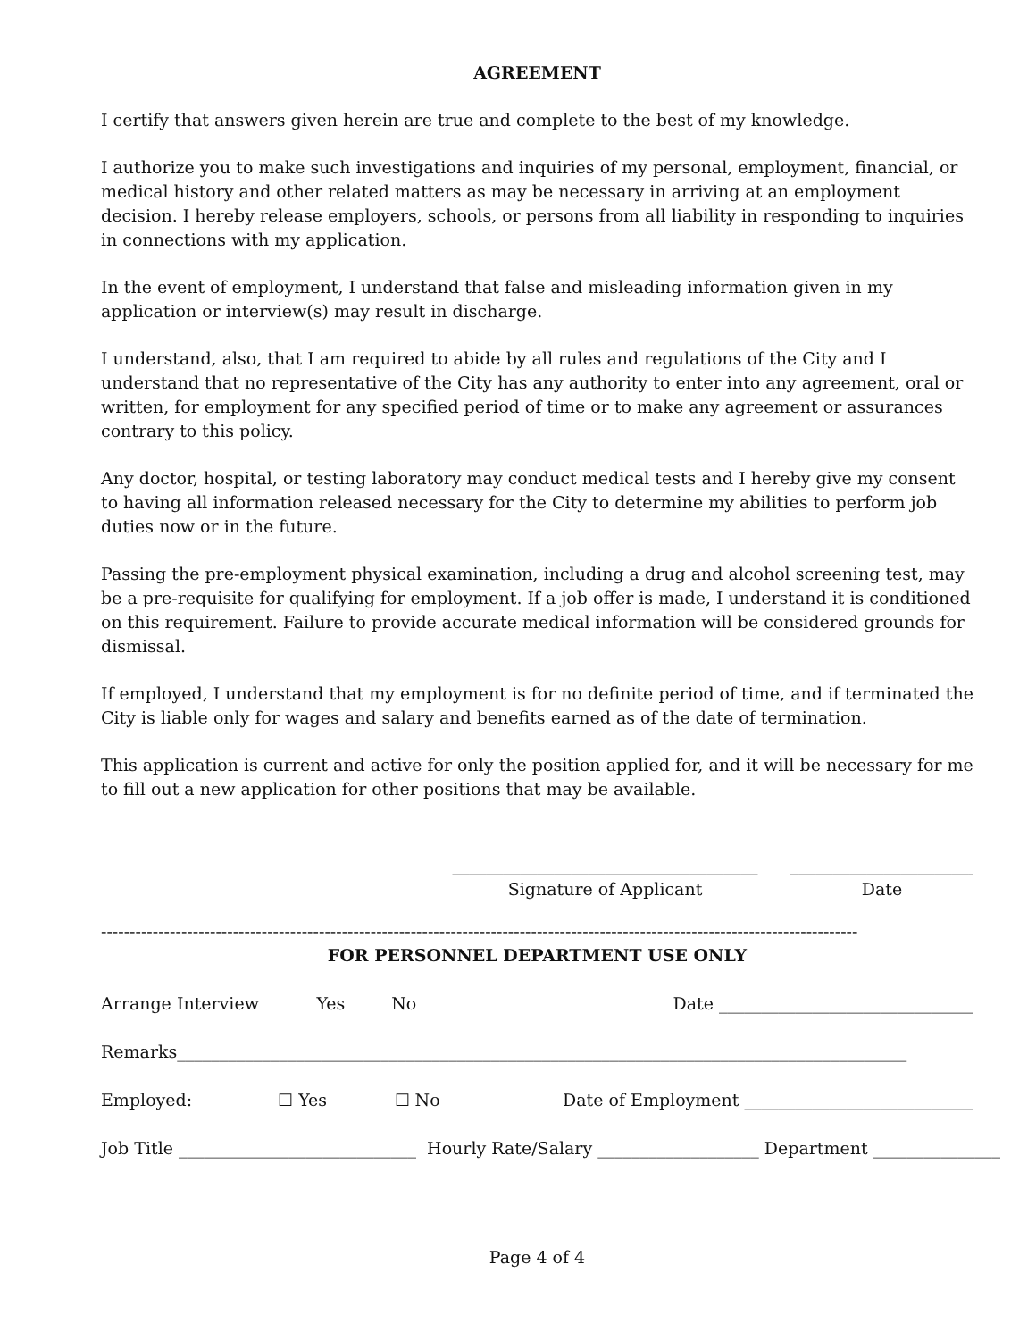AGREEMENT
I certify that answers given herein are true and complete to the best of my knowledge.
I authorize you to make such investigations and inquiries of my personal, employment, financial, or medical history and other related matters as may be necessary in arriving at an employment decision. I hereby release employers, schools, or persons from all liability in responding to inquiries in connections with my application.
In the event of employment, I understand that false and misleading information given in my application or interview(s) may result in discharge.
I understand, also, that I am required to abide by all rules and regulations of the City and I understand that no representative of the City has any authority to enter into any agreement, oral or written, for employment for any specified period of time or to make any agreement or assurances contrary to this policy.
Any doctor, hospital, or testing laboratory may conduct medical tests and I hereby give my consent to having all information released necessary for the City to determine my abilities to perform job duties now or in the future.
Passing the pre-employment physical examination, including a drug and alcohol screening test, may be a pre-requisite for qualifying for employment. If a job offer is made, I understand it is conditioned on this requirement. Failure to provide accurate medical information will be considered grounds for dismissal.
If employed, I understand that my employment is for no definite period of time, and if terminated the City is liable only for wages and salary and benefits earned as of the date of termination.
This application is current and active for only the position applied for, and it will be necessary for me to fill out a new application for other positions that may be available.
____________________________________
Signature of Applicant
______________________
Date
------------------------------------------------------------------------------------------------------------------------------------
FOR PERSONNEL DEPARTMENT USE ONLY
Arrange Interview Yes No Date ______________________________
Remarks______________________________________________________________________________________
Employed: ☐ Yes ☐ No Date of Employment ___________________________
Job Title ____________________________ Hourly Rate/Salary ___________________ Department _______________
Page 4 of 4